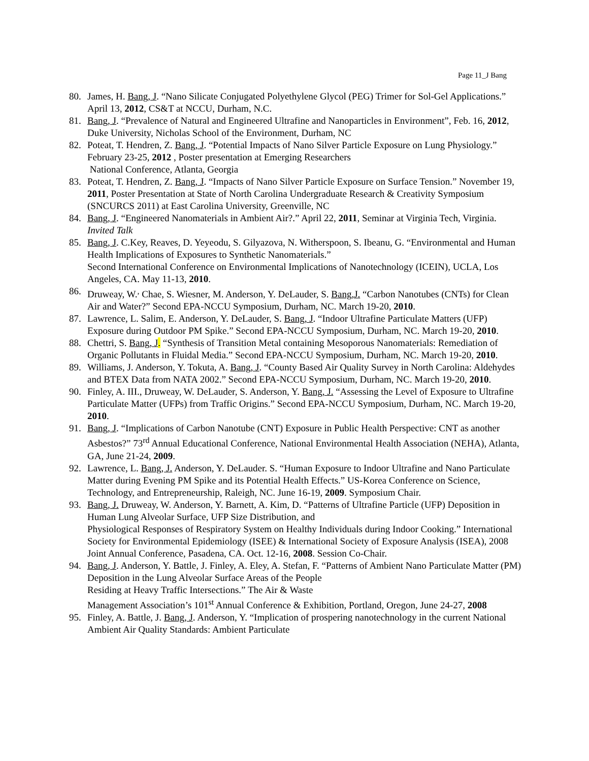Page 11_J Bang
80. James, H. Bang, J. “Nano Silicate Conjugated Polyethylene Glycol (PEG) Trimer for Sol-Gel Applications.” April 13, 2012, CS&T at NCCU, Durham, N.C.
81. Bang, J. “Prevalence of Natural and Engineered Ultrafine and Nanoparticles in Environment”, Feb. 16, 2012, Duke University, Nicholas School of the Environment, Durham, NC
82. Poteat, T. Hendren, Z. Bang, J. “Potential Impacts of Nano Silver Particle Exposure on Lung Physiology.” February 23-25, 2012 , Poster presentation at Emerging Researchers
National Conference, Atlanta, Georgia
83. Poteat, T. Hendren, Z. Bang, J. “Impacts of Nano Silver Particle Exposure on Surface Tension.” November 19, 2011, Poster Presentation at State of North Carolina Undergraduate Research & Creativity Symposium (SNCURCS 2011) at East Carolina University, Greenville, NC
84. Bang, J. “Engineered Nanomaterials in Ambient Air?.” April 22, 2011, Seminar at Virginia Tech, Virginia. Invited Talk
85. Bang, J. C.Key, Reaves, D. Yeyeodu, S. Gilyazova, N. Witherspoon, S. Ibeanu, G. “Environmental and Human Health Implications of Exposures to Synthetic Nanomaterials.”
Second International Conference on Environmental Implications of Nanotechnology (ICEIN), UCLA, Los Angeles, CA. May 11-13, 2010.
86. Druweay, W.<sup>,</sup> Chae, S. Wiesner, M. Anderson, Y. DeLauder, S. Bang,J. “Carbon Nanotubes (CNTs) for Clean Air and Water?” Second EPA-NCCU Symposium, Durham, NC. March 19-20, 2010.
87. Lawrence, L. Salim, E. Anderson, Y. DeLauder, S. Bang, J. “Indoor Ultrafine Particulate Matters (UFP) Exposure during Outdoor PM Spike.” Second EPA-NCCU Symposium, Durham, NC. March 19-20, 2010.
88. Chettri, S. Bang, J. “Synthesis of Transition Metal containing Mesoporous Nanomaterials: Remediation of Organic Pollutants in Fluidal Media.” Second EPA-NCCU Symposium, Durham, NC. March 19-20, 2010.
89. Williams, J. Anderson, Y. Tokuta, A. Bang, J. “County Based Air Quality Survey in North Carolina: Aldehydes and BTEX Data from NATA 2002.” Second EPA-NCCU Symposium, Durham, NC. March 19-20, 2010.
90. Finley, A. III., Druweay, W. DeLauder, S. Anderson, Y. Bang, J. “Assessing the Level of Exposure to Ultrafine Particulate Matter (UFPs) from Traffic Origins.” Second EPA-NCCU Symposium, Durham, NC. March 19-20, 2010.
91. Bang, J. “Implications of Carbon Nanotube (CNT) Exposure in Public Health Perspective: CNT as another Asbestos?” 73<sup>rd</sup> Annual Educational Conference, National Environmental Health Association (NEHA), Atlanta, GA, June 21-24, 2009.
92. Lawrence, L. Bang, J. Anderson, Y. DeLauder. S. “Human Exposure to Indoor Ultrafine and Nano Particulate Matter during Evening PM Spike and its Potential Health Effects.” US-Korea Conference on Science, Technology, and Entrepreneurship, Raleigh, NC. June 16-19, 2009. Symposium Chair.
93. Bang, J. Druweay, W. Anderson, Y. Barnett, A. Kim, D. “Patterns of Ultrafine Particle (UFP) Deposition in Human Lung Alveolar Surface, UFP Size Distribution, and
Physiological Responses of Respiratory System on Healthy Individuals during Indoor Cooking.” International Society for Environmental Epidemiology (ISEE) & International Society of Exposure Analysis (ISEA), 2008 Joint Annual Conference, Pasadena, CA. Oct. 12-16, 2008. Session Co-Chair.
94. Bang, J. Anderson, Y. Battle, J. Finley, A. Eley, A. Stefan, F. “Patterns of Ambient Nano Particulate Matter (PM) Deposition in the Lung Alveolar Surface Areas of the People
Residing at Heavy Traffic Intersections.” The Air & Waste
Management Association’s 101<sup>st</sup> Annual Conference & Exhibition, Portland, Oregon, June 24-27, 2008
95. Finley, A. Battle, J. Bang, J. Anderson, Y. “Implication of prospering nanotechnology in the current National Ambient Air Quality Standards: Ambient Particulate